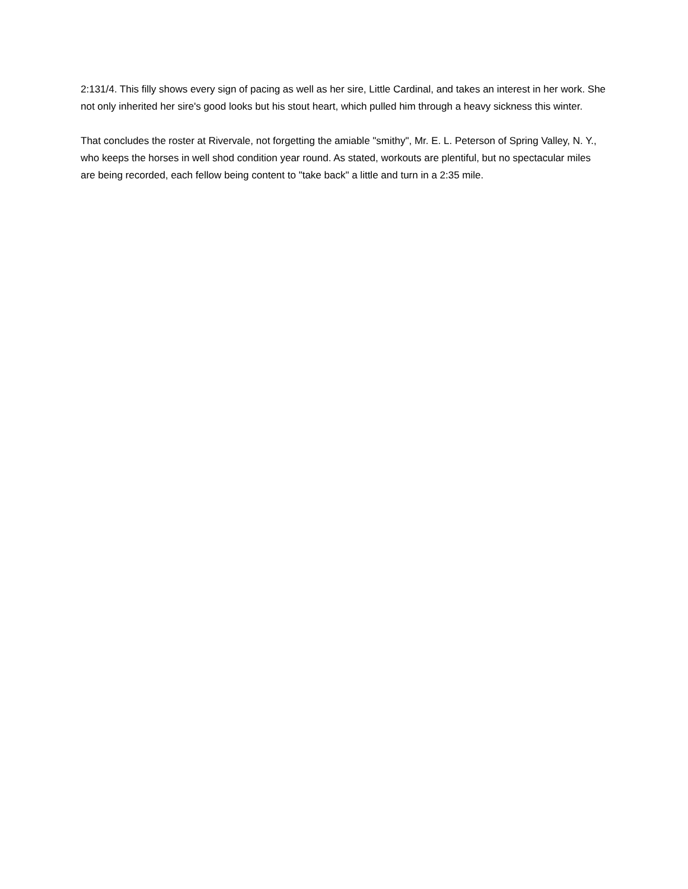2:131/4. This filly shows every sign of pacing as well as her sire, Little Cardinal, and takes an interest in her work. She not only inherited her sire's good looks but his stout heart, which pulled him through a heavy sickness this winter.
That concludes the roster at Rivervale, not forgetting the amiable "smithy", Mr. E. L. Peterson of Spring Valley, N. Y., who keeps the horses in well shod condition year round. As stated, workouts are plentiful, but no spectacular miles are being recorded, each fellow being content to "take back" a little and turn in a 2:35 mile.